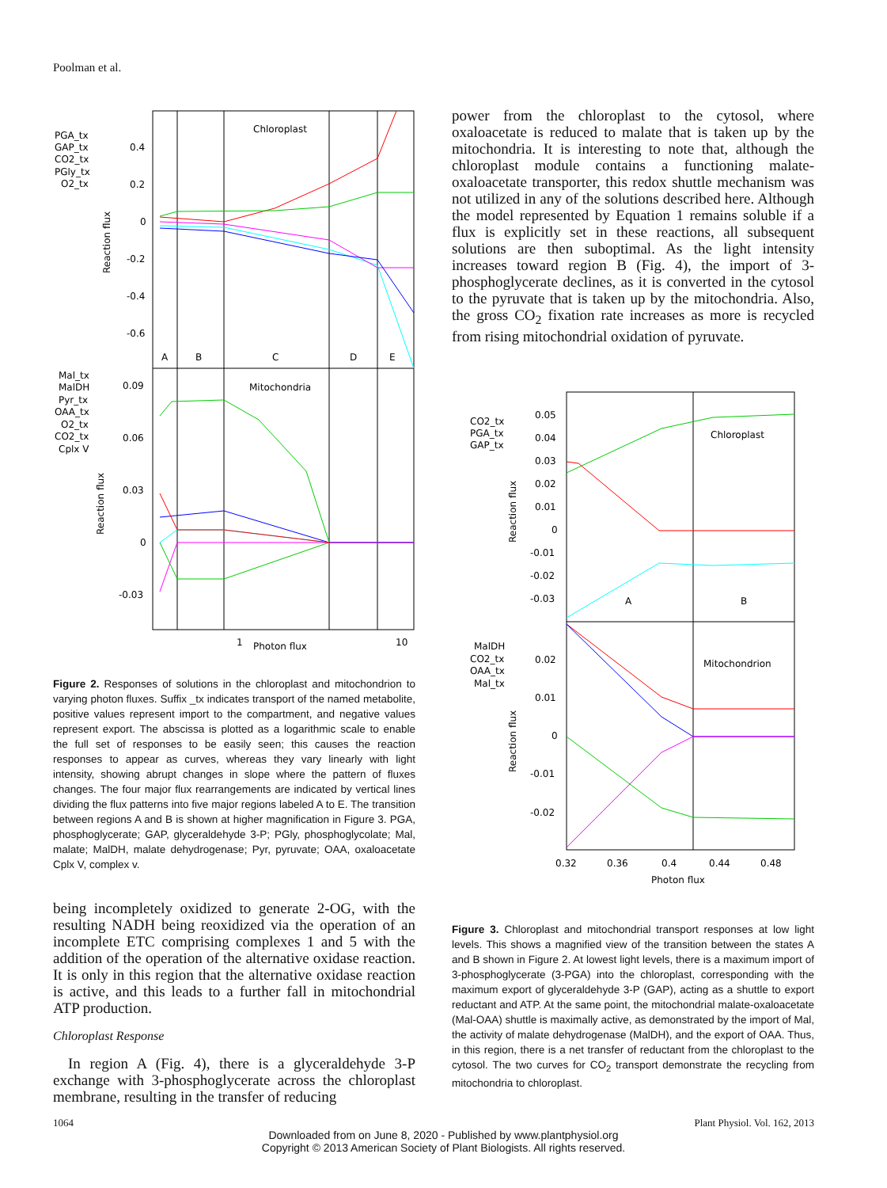Poolman et al.
Chloroplast
Mitochondria
A
B
C
D
E
PGA_tx
GAP_tx
CO2_tx
PGly_tx
O2_tx
0.4
0.2
0
-0.2
-0.4
-0.6
Mal_tx
MalDH
Pyr_tx
OAA_tx
O2_tx
CO2_tx
Cplx V
0.09
0.06
0.03
0
-0.03
1
Photon flux
10
Reaction flux
Reaction flux
Figure 2. Responses of solutions in the chloroplast and mitochondrion to varying photon fluxes. Suffix _tx indicates transport of the named metabolite, positive values represent import to the compartment, and negative values represent export. The abscissa is plotted as a logarithmic scale to enable the full set of responses to be easily seen; this causes the reaction responses to appear as curves, whereas they vary linearly with light intensity, showing abrupt changes in slope where the pattern of fluxes changes. The four major flux rearrangements are indicated by vertical lines dividing the flux patterns into five major regions labeled A to E. The transition between regions A and B is shown at higher magnification in Figure 3. PGA, phosphoglycerate; GAP, glyceraldehyde 3-P; PGly, phosphoglycolate; Mal, malate; MalDH, malate dehydrogenase; Pyr, pyruvate; OAA, oxaloacetate Cplx V, complex v.
being incompletely oxidized to generate 2-OG, with the resulting NADH being reoxidized via the operation of an incomplete ETC comprising complexes 1 and 5 with the addition of the operation of the alternative oxidase reaction. It is only in this region that the alternative oxidase reaction is active, and this leads to a further fall in mitochondrial ATP production.
Chloroplast Response
In region A (Fig. 4), there is a glyceraldehyde 3-P exchange with 3-phosphoglycerate across the chloroplast membrane, resulting in the transfer of reducing
power from the chloroplast to the cytosol, where oxaloacetate is reduced to malate that is taken up by the mitochondria. It is interesting to note that, although the chloroplast module contains a functioning malate-oxaloacetate transporter, this redox shuttle mechanism was not utilized in any of the solutions described here. Although the model represented by Equation 1 remains soluble if a flux is explicitly set in these reactions, all subsequent solutions are then suboptimal. As the light intensity increases toward region B (Fig. 4), the import of 3-phosphoglycerate declines, as it is converted in the cytosol to the pyruvate that is taken up by the mitochondria. Also, the gross CO<sub>2</sub> fixation rate increases as more is recycled from rising mitochondrial oxidation of pyruvate.
Chloroplast
Mitochondrion
A
B
CO2_tx
PGA_tx
GAP_tx
0.05
0.04
0.03
0.02
0.01
0
-0.01
-0.02
-0.03
MalDH
CO2_tx
OAA_tx
Mal_tx
0.02
0.01
0
-0.01
-0.02
0.32
0.36
0.4
0.44
0.48
Photon flux
Reaction flux
Reaction flux
Figure 3. Chloroplast and mitochondrial transport responses at low light levels. This shows a magnified view of the transition between the states A and B shown in Figure 2. At lowest light levels, there is a maximum import of 3-phosphoglycerate (3-PGA) into the chloroplast, corresponding with the maximum export of glyceraldehyde 3-P (GAP), acting as a shuttle to export reductant and ATP. At the same point, the mitochondrial malate-oxaloacetate (Mal-OAA) shuttle is maximally active, as demonstrated by the import of Mal, the activity of malate dehydrogenase (MalDH), and the export of OAA. Thus, in this region, there is a net transfer of reductant from the chloroplast to the cytosol. The two curves for CO<sub>2</sub> transport demonstrate the recycling from mitochondria to chloroplast.
1064 Plant Physiol. Vol. 162, 2013
Downloaded from on June 8, 2020 - Published by www.plantphysiol.org
Copyright © 2013 American Society of Plant Biologists. All rights reserved.